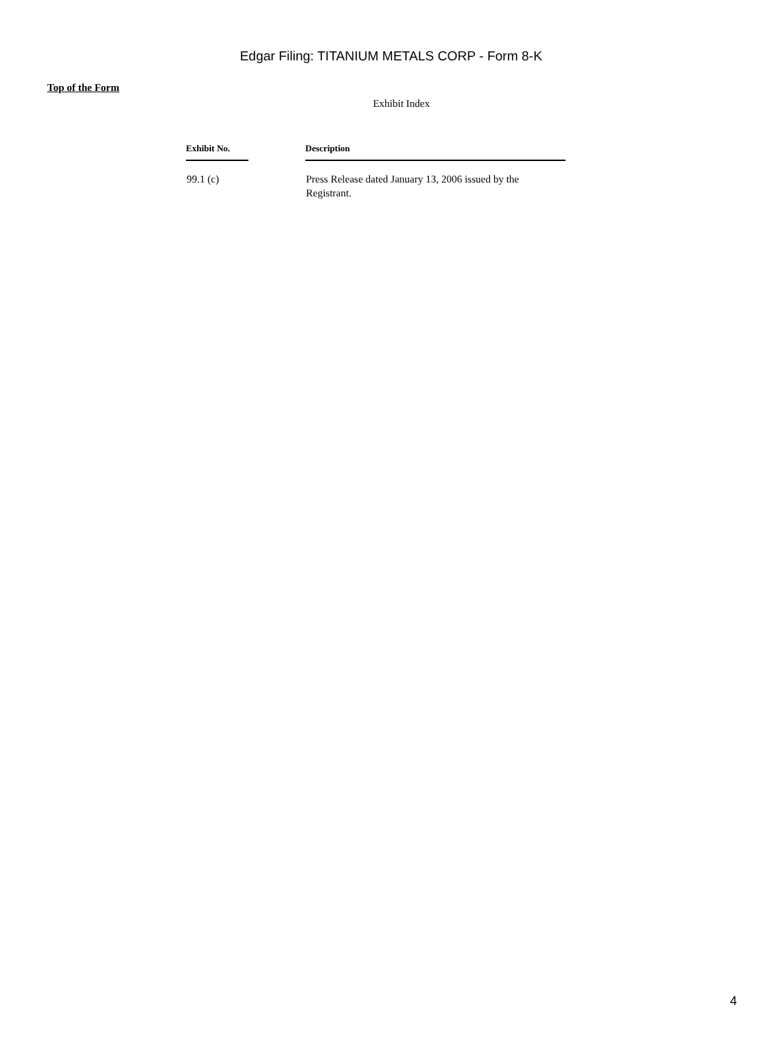Edgar Filing: TITANIUM METALS CORP - Form 8-K
Top of the Form
Exhibit Index
| Exhibit No. | | Description |
| --- | --- | --- |
| 99.1 (c) | | Press Release dated January 13, 2006 issued by the Registrant. |
4